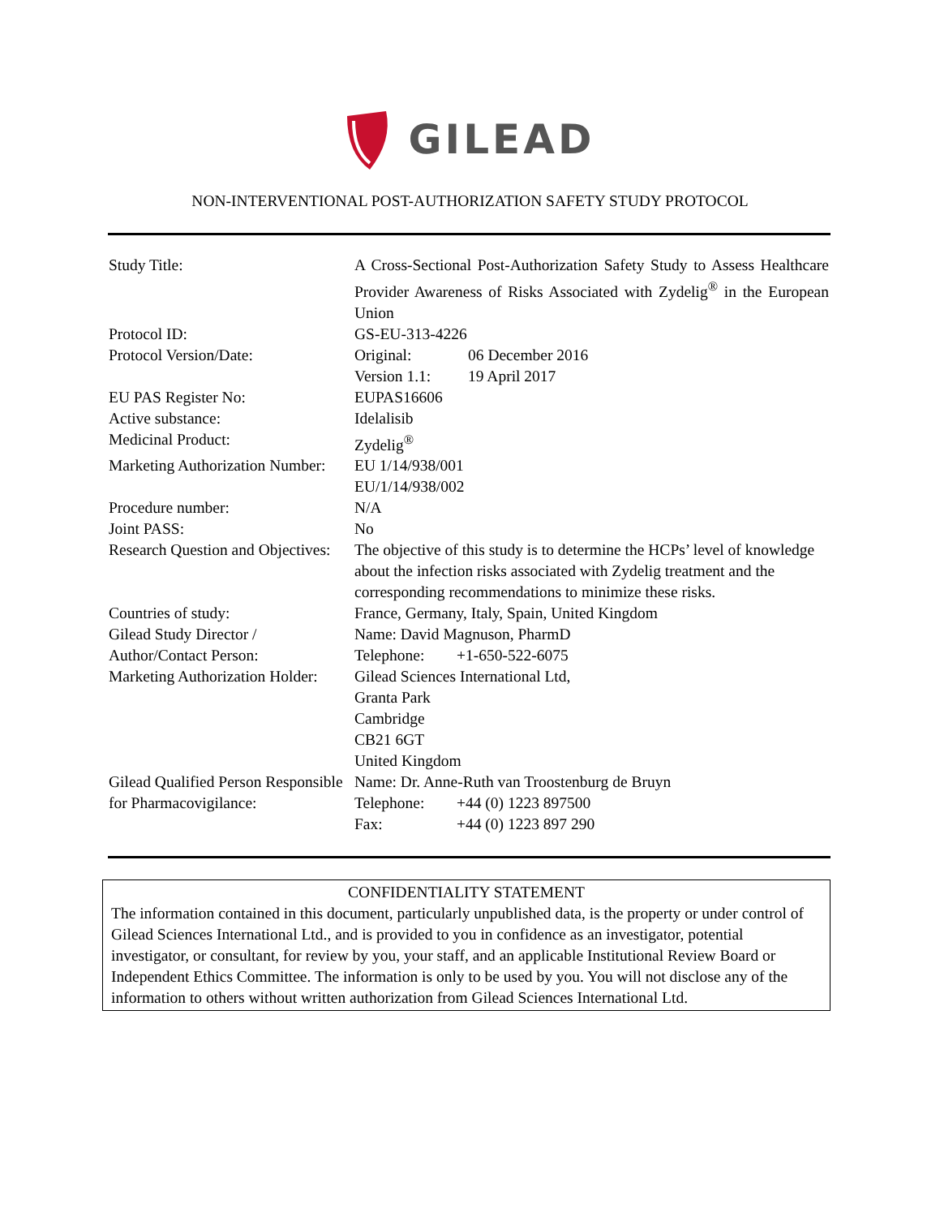GILEAD
NON-INTERVENTIONAL POST-AUTHORIZATION SAFETY STUDY PROTOCOL
| Study Title: | A Cross-Sectional Post-Authorization Safety Study to Assess Healthcare Provider Awareness of Risks Associated with Zydelig<sup>®</sup> in the European Union |
| Protocol ID: | GS-EU-313-4226 |
| Protocol Version/Date: | Original: 06 December 2016 Version 1.1: 19 April 2017 |
| EU PAS Register No: | EUPAS16606 |
| Active substance: | Idelalisib |
| Medicinal Product: | Zydelig<sup>®</sup> |
| Marketing Authorization Number: | EU 1/14/938/001 EU/1/14/938/002 |
| Procedure number: | N/A |
| Joint PASS: | No |
| Research Question and Objectives: | The objective of this study is to determine the HCPs’ level of knowledge about the infection risks associated with Zydelig treatment and the corresponding recommendations to minimize these risks. |
| Countries of study: | France, Germany, Italy, Spain, United Kingdom |
| Gilead Study Director / Author/Contact Person: | Name: David Magnuson, PharmD Telephone: +1-650-522-6075 |
| Marketing Authorization Holder: | Gilead Sciences International Ltd, Granta Park Cambridge CB21 6GT United Kingdom |
| Gilead Qualified Person Responsible for Pharmacovigilance: | Name: Dr. Anne-Ruth van Troostenburg de Bruyn Telephone: +44 (0) 1223 897500 Fax: +44 (0) 1223 897 290 |
CONFIDENTIALITY STATEMENT
The information contained in this document, particularly unpublished data, is the property or under control of Gilead Sciences International Ltd., and is provided to you in confidence as an investigator, potential investigator, or consultant, for review by you, your staff, and an applicable Institutional Review Board or Independent Ethics Committee. The information is only to be used by you. You will not disclose any of the information to others without written authorization from Gilead Sciences International Ltd.